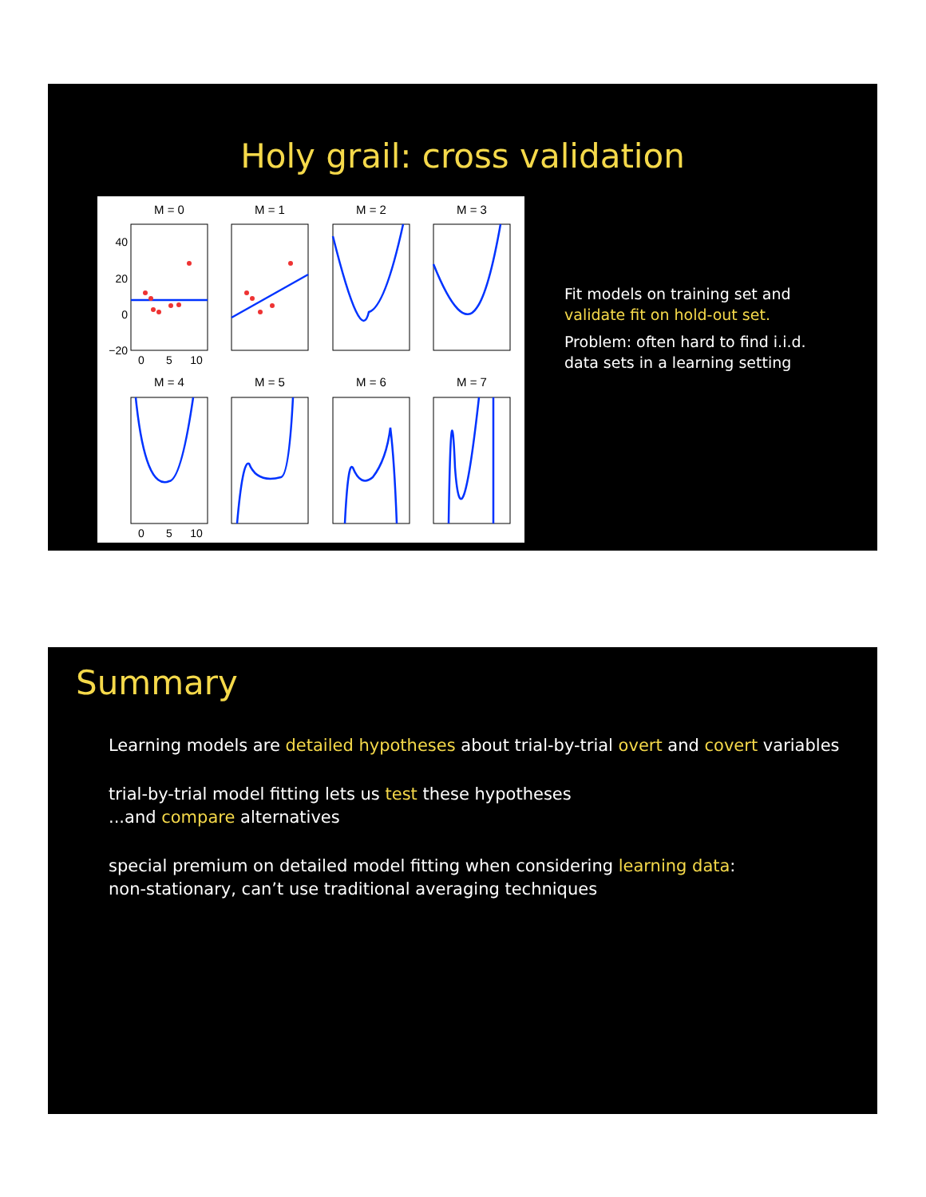Holy grail: cross validation
M = 0
M = 1
M = 2
M = 3
M = 4
M = 5
M = 6
M = 7
40
20
0
−20
0
5
10
0
5
10
Fit models on training set and
validate fit on hold-out set.
Problem: often hard to find i.i.d.
data sets in a learning setting
Summary
Learning models are detailed hypotheses about trial-by-trial overt and covert variables
trial-by-trial model fitting lets us test these hypotheses
...and compare alternatives
special premium on detailed model fitting when considering learning data:
non-stationary, can’t use traditional averaging techniques